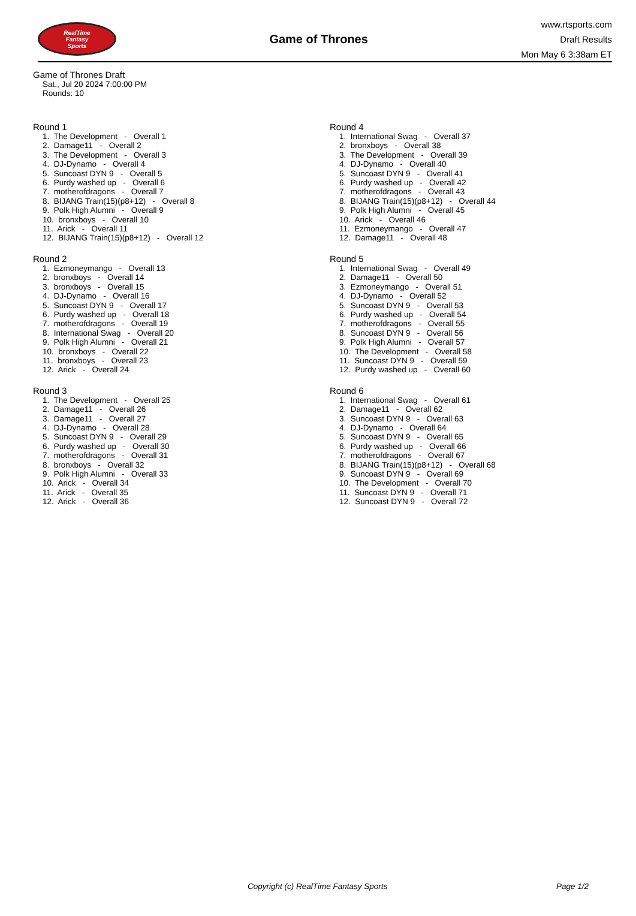RealTime
Fantasy
Sports
Game of Thrones
www.rtsports.com
Draft Results
Mon May 6 3:38am ET
Game of Thrones Draft
Sat., Jul 20 2024 7:00:00 PM
Rounds: 10
Round 1
1. The Development - Overall 1 2. Damage11 - Overall 2 3. The Development - Overall 3 4. DJ-Dynamo - Overall 4 5. Suncoast DYN 9 - Overall 5 6. Purdy washed up - Overall 6 7. motherofdragons - Overall 7 8. BIJANG Train(15)(p8+12) - Overall 8 9. Polk High Alumni - Overall 9 10. bronxboys - Overall 10 11. Arick - Overall 11 12. BIJANG Train(15)(p8+12) - Overall 12
Round 2
1. Ezmoneymango - Overall 13 2. bronxboys - Overall 14 3. bronxboys - Overall 15 4. DJ-Dynamo - Overall 16 5. Suncoast DYN 9 - Overall 17 6. Purdy washed up - Overall 18 7. motherofdragons - Overall 19 8. International Swag - Overall 20 9. Polk High Alumni - Overall 21 10. bronxboys - Overall 22 11. bronxboys - Overall 23 12. Arick - Overall 24
Round 3
1. The Development - Overall 25 2. Damage11 - Overall 26 3. Damage11 - Overall 27 4. DJ-Dynamo - Overall 28 5. Suncoast DYN 9 - Overall 29 6. Purdy washed up - Overall 30 7. motherofdragons - Overall 31 8. bronxboys - Overall 32 9. Polk High Alumni - Overall 33 10. Arick - Overall 34 11. Arick - Overall 35 12. Arick - Overall 36
Round 4
1. International Swag - Overall 37 2. bronxboys - Overall 38 3. The Development - Overall 39 4. DJ-Dynamo - Overall 40 5. Suncoast DYN 9 - Overall 41 6. Purdy washed up - Overall 42 7. motherofdragons - Overall 43 8. BIJANG Train(15)(p8+12) - Overall 44 9. Polk High Alumni - Overall 45 10. Arick - Overall 46 11. Ezmoneymango - Overall 47 12. Damage11 - Overall 48
Round 5
1. International Swag - Overall 49 2. Damage11 - Overall 50 3. Ezmoneymango - Overall 51 4. DJ-Dynamo - Overall 52 5. Suncoast DYN 9 - Overall 53 6. Purdy washed up - Overall 54 7. motherofdragons - Overall 55 8. Suncoast DYN 9 - Overall 56 9. Polk High Alumni - Overall 57 10. The Development - Overall 58 11. Suncoast DYN 9 - Overall 59 12. Purdy washed up - Overall 60
Round 6
1. International Swag - Overall 61 2. Damage11 - Overall 62 3. Suncoast DYN 9 - Overall 63 4. DJ-Dynamo - Overall 64 5. Suncoast DYN 9 - Overall 65 6. Purdy washed up - Overall 66 7. motherofdragons - Overall 67 8. BIJANG Train(15)(p8+12) - Overall 68 9. Suncoast DYN 9 - Overall 69 10. The Development - Overall 70 11. Suncoast DYN 9 - Overall 71 12. Suncoast DYN 9 - Overall 72
Copyright (c) RealTime Fantasy Sports Page 1/2